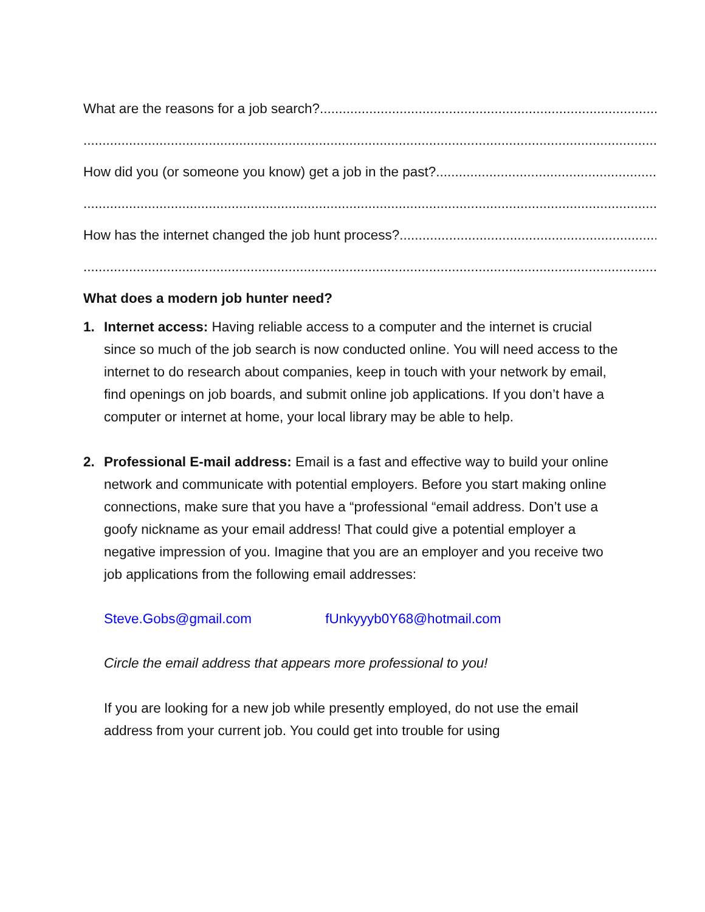What are the reasons for a job search?.....................................................................................................................................
.....................................................................................................................................................................................
How did you (or someone you know) get a job in the past? .........................................................................................
.....................................................................................................................................................................................
How has the internet changed the job hunt process?.........................................................................................
.....................................................................................................................................................................................
What does a modern job hunter need?
1. Internet access: Having reliable access to a computer and the internet is crucial since so much of the job search is now conducted online. You will need access to the internet to do research about companies, keep in touch with your network by email, find openings on job boards, and submit online job applications. If you don’t have a computer or internet at home, your local library may be able to help.
2. Professional E-mail address: Email is a fast and effective way to build your online network and communicate with potential employers. Before you start making online connections, make sure that you have a “professional “email address. Don’t use a goofy nickname as your email address! That could give a potential employer a negative impression of you. Imagine that you are an employer and you receive two job applications from the following email addresses:
Steve.Gobs@gmail.com fUnkyyyb0Y68@hotmail.com
Circle the email address that appears more professional to you!
If you are looking for a new job while presently employed, do not use the email address from your current job. You could get into trouble for using